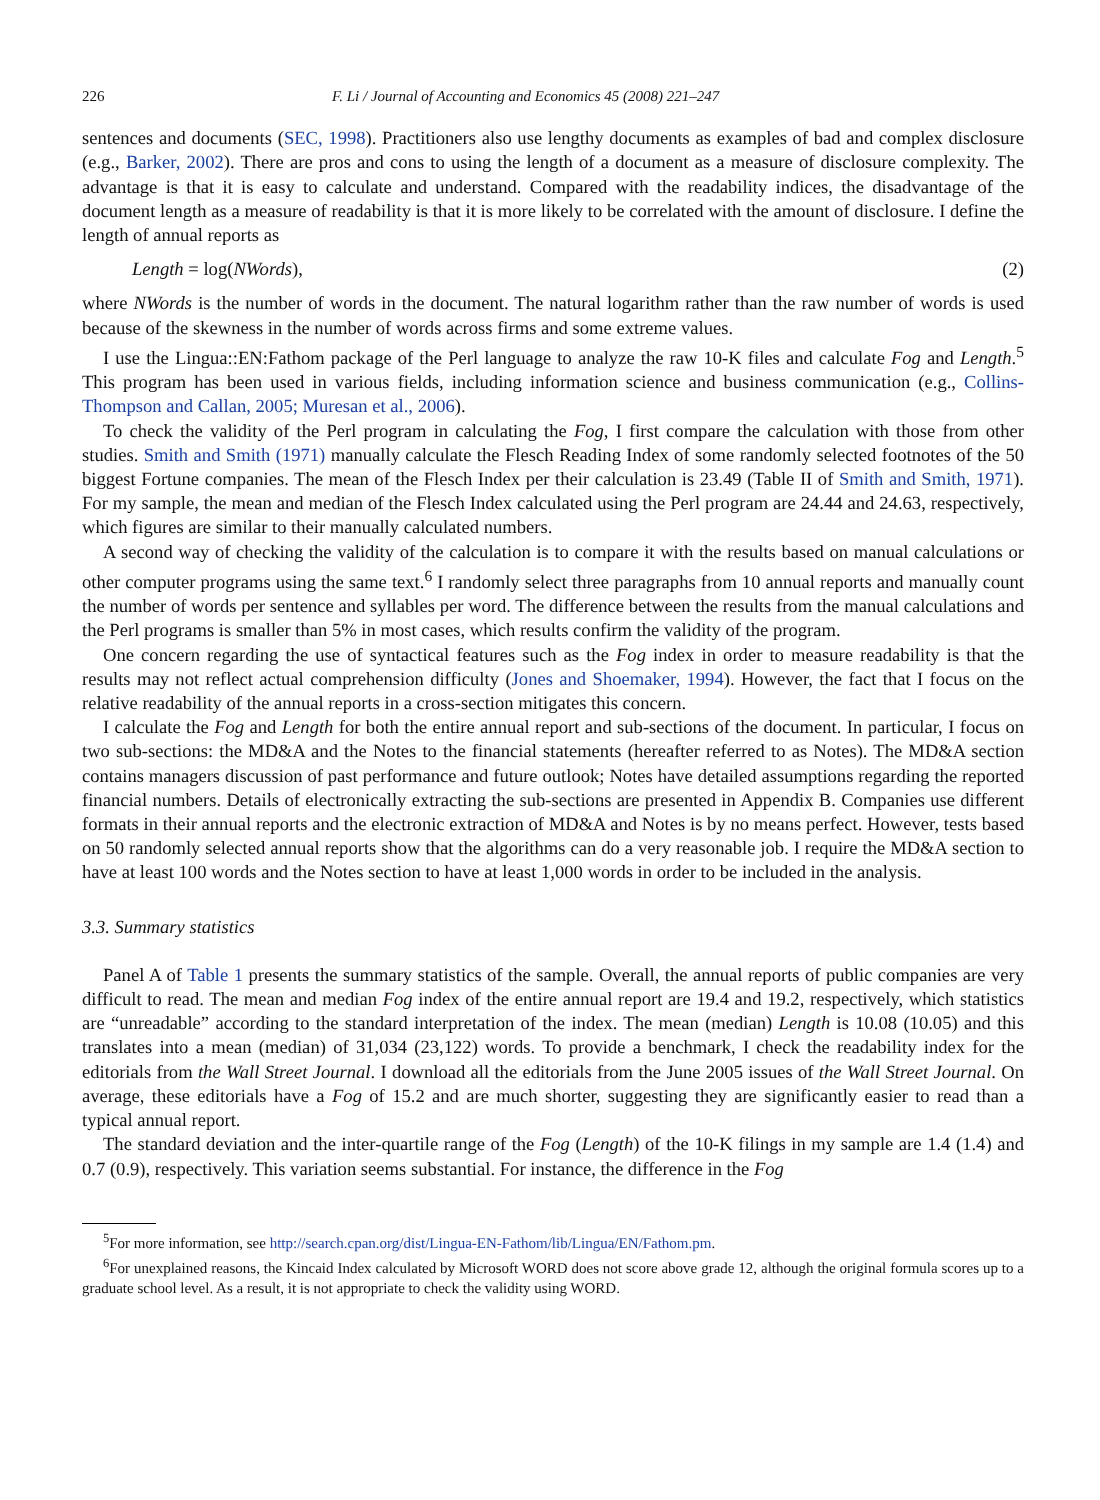226 F. Li / Journal of Accounting and Economics 45 (2008) 221–247
sentences and documents (SEC, 1998). Practitioners also use lengthy documents as examples of bad and complex disclosure (e.g., Barker, 2002). There are pros and cons to using the length of a document as a measure of disclosure complexity. The advantage is that it is easy to calculate and understand. Compared with the readability indices, the disadvantage of the document length as a measure of readability is that it is more likely to be correlated with the amount of disclosure. I define the length of annual reports as
Length = log(NWords), (2)
where NWords is the number of words in the document. The natural logarithm rather than the raw number of words is used because of the skewness in the number of words across firms and some extreme values.
I use the Lingua::EN:Fathom package of the Perl language to analyze the raw 10-K files and calculate Fog and Length.<sup>5</sup> This program has been used in various fields, including information science and business communication (e.g., Collins-Thompson and Callan, 2005; Muresan et al., 2006).
To check the validity of the Perl program in calculating the Fog, I first compare the calculation with those from other studies. Smith and Smith (1971) manually calculate the Flesch Reading Index of some randomly selected footnotes of the 50 biggest Fortune companies. The mean of the Flesch Index per their calculation is 23.49 (Table II of Smith and Smith, 1971). For my sample, the mean and median of the Flesch Index calculated using the Perl program are 24.44 and 24.63, respectively, which figures are similar to their manually calculated numbers.
A second way of checking the validity of the calculation is to compare it with the results based on manual calculations or other computer programs using the same text.<sup>6</sup> I randomly select three paragraphs from 10 annual reports and manually count the number of words per sentence and syllables per word. The difference between the results from the manual calculations and the Perl programs is smaller than 5% in most cases, which results confirm the validity of the program.
One concern regarding the use of syntactical features such as the Fog index in order to measure readability is that the results may not reflect actual comprehension difficulty (Jones and Shoemaker, 1994). However, the fact that I focus on the relative readability of the annual reports in a cross-section mitigates this concern.
I calculate the Fog and Length for both the entire annual report and sub-sections of the document. In particular, I focus on two sub-sections: the MD&A and the Notes to the financial statements (hereafter referred to as Notes). The MD&A section contains managers discussion of past performance and future outlook; Notes have detailed assumptions regarding the reported financial numbers. Details of electronically extracting the sub-sections are presented in Appendix B. Companies use different formats in their annual reports and the electronic extraction of MD&A and Notes is by no means perfect. However, tests based on 50 randomly selected annual reports show that the algorithms can do a very reasonable job. I require the MD&A section to have at least 100 words and the Notes section to have at least 1,000 words in order to be included in the analysis.
3.3. Summary statistics
Panel A of Table 1 presents the summary statistics of the sample. Overall, the annual reports of public companies are very difficult to read. The mean and median Fog index of the entire annual report are 19.4 and 19.2, respectively, which statistics are “unreadable” according to the standard interpretation of the index. The mean (median) Length is 10.08 (10.05) and this translates into a mean (median) of 31,034 (23,122) words. To provide a benchmark, I check the readability index for the editorials from the Wall Street Journal. I download all the editorials from the June 2005 issues of the Wall Street Journal. On average, these editorials have a Fog of 15.2 and are much shorter, suggesting they are significantly easier to read than a typical annual report.
The standard deviation and the inter-quartile range of the Fog (Length) of the 10-K filings in my sample are 1.4 (1.4) and 0.7 (0.9), respectively. This variation seems substantial. For instance, the difference in the Fog
<sup>5</sup> For more information, see http://search.cpan.org/dist/Lingua-EN-Fathom/lib/Lingua/EN/Fathom.pm.
<sup>6</sup> For unexplained reasons, the Kincaid Index calculated by Microsoft WORD does not score above grade 12, although the original formula scores up to a graduate school level. As a result, it is not appropriate to check the validity using WORD.